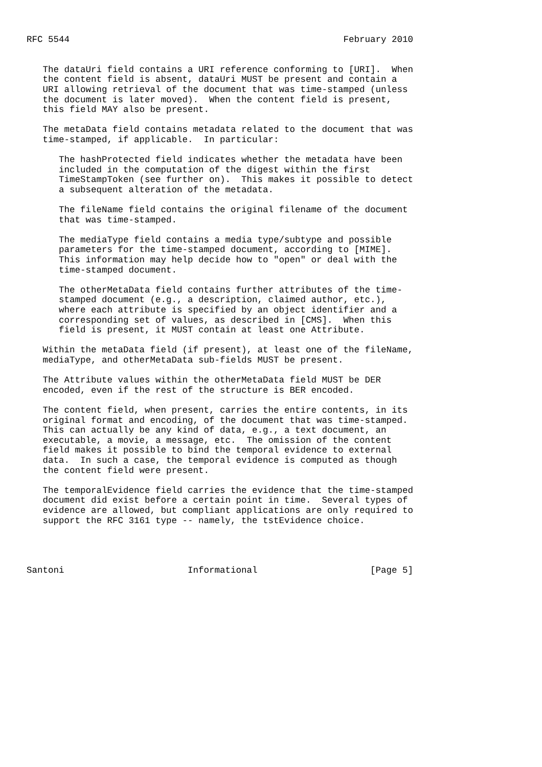RFC 5544                                                   February 2010


   The dataUri field contains a URI reference conforming to [URI].  When
   the content field is absent, dataUri MUST be present and contain a
   URI allowing retrieval of the document that was time-stamped (unless
   the document is later moved).  When the content field is present,
   this field MAY also be present.

   The metaData field contains metadata related to the document that was
   time-stamped, if applicable.  In particular:

      The hashProtected field indicates whether the metadata have been
      included in the computation of the digest within the first
      TimeStampToken (see further on).  This makes it possible to detect
      a subsequent alteration of the metadata.

      The fileName field contains the original filename of the document
      that was time-stamped.

      The mediaType field contains a media type/subtype and possible
      parameters for the time-stamped document, according to [MIME].
      This information may help decide how to "open" or deal with the
      time-stamped document.

      The otherMetaData field contains further attributes of the time-
      stamped document (e.g., a description, claimed author, etc.),
      where each attribute is specified by an object identifier and a
      corresponding set of values, as described in [CMS].  When this
      field is present, it MUST contain at least one Attribute.

   Within the metaData field (if present), at least one of the fileName,
   mediaType, and otherMetaData sub-fields MUST be present.

   The Attribute values within the otherMetaData field MUST be DER
   encoded, even if the rest of the structure is BER encoded.

   The content field, when present, carries the entire contents, in its
   original format and encoding, of the document that was time-stamped.
   This can actually be any kind of data, e.g., a text document, an
   executable, a movie, a message, etc.  The omission of the content
   field makes it possible to bind the temporal evidence to external
   data.  In such a case, the temporal evidence is computed as though
   the content field were present.

   The temporalEvidence field carries the evidence that the time-stamped
   document did exist before a certain point in time.  Several types of
   evidence are allowed, but compliant applications are only required to
   support the RFC 3161 type -- namely, the tstEvidence choice.




Santoni                       Informational                     [Page 5]